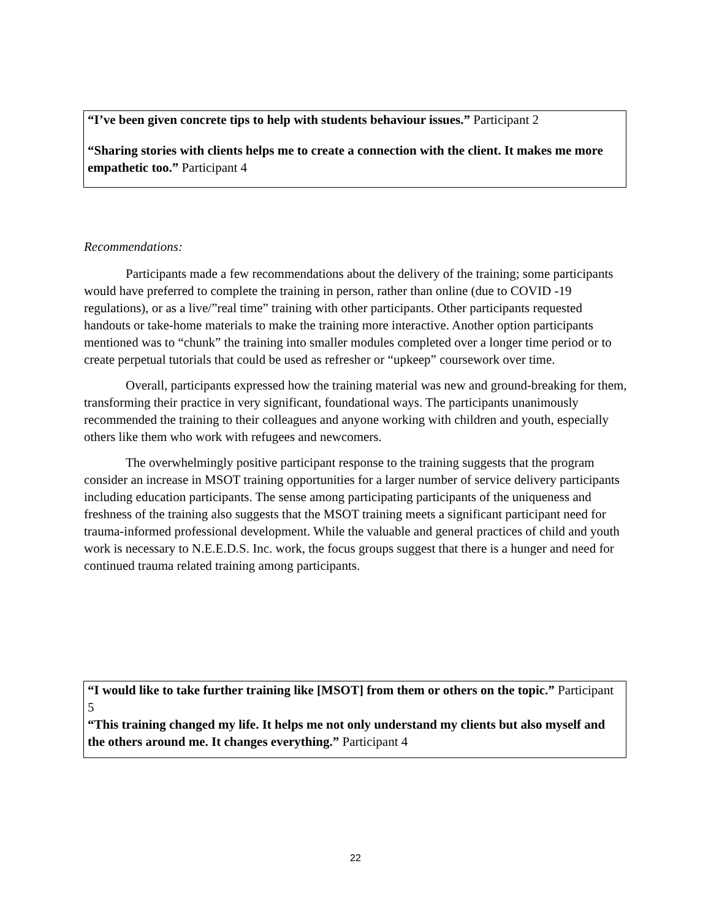“I’ve been given concrete tips to help with students behaviour issues.” Participant 2
“Sharing stories with clients helps me to create a connection with the client. It makes me more empathetic too.” Participant 4
Recommendations:
Participants made a few recommendations about the delivery of the training; some participants would have preferred to complete the training in person, rather than online (due to COVID -19 regulations), or as a live/”real time” training with other participants. Other participants requested handouts or take-home materials to make the training more interactive. Another option participants mentioned was to “chunk” the training into smaller modules completed over a longer time period or to create perpetual tutorials that could be used as refresher or “upkeep” coursework over time.
Overall, participants expressed how the training material was new and ground-breaking for them, transforming their practice in very significant, foundational ways. The participants unanimously recommended the training to their colleagues and anyone working with children and youth, especially others like them who work with refugees and newcomers.
The overwhelmingly positive participant response to the training suggests that the program consider an increase in MSOT training opportunities for a larger number of service delivery participants including education participants. The sense among participating participants of the uniqueness and freshness of the training also suggests that the MSOT training meets a significant participant need for trauma-informed professional development. While the valuable and general practices of child and youth work is necessary to N.E.E.D.S. Inc. work, the focus groups suggest that there is a hunger and need for continued trauma related training among participants.
“I would like to take further training like [MSOT] from them or others on the topic.” Participant 5
“This training changed my life. It helps me not only understand my clients but also myself and the others around me. It changes everything.” Participant 4
22